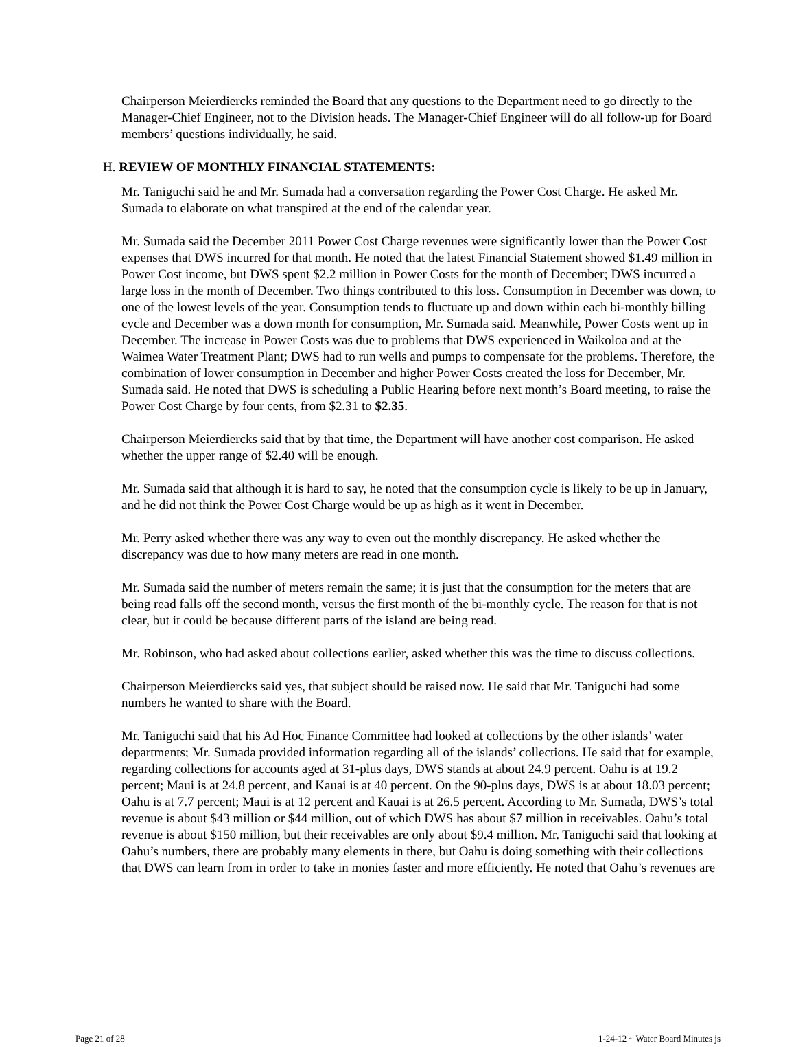Chairperson Meierdiercks reminded the Board that any questions to the Department need to go directly to the Manager-Chief Engineer, not to the Division heads. The Manager-Chief Engineer will do all follow-up for Board members’ questions individually, he said.
H. REVIEW OF MONTHLY FINANCIAL STATEMENTS:
Mr. Taniguchi said he and Mr. Sumada had a conversation regarding the Power Cost Charge. He asked Mr. Sumada to elaborate on what transpired at the end of the calendar year.
Mr. Sumada said the December 2011 Power Cost Charge revenues were significantly lower than the Power Cost expenses that DWS incurred for that month. He noted that the latest Financial Statement showed $1.49 million in Power Cost income, but DWS spent $2.2 million in Power Costs for the month of December; DWS incurred a large loss in the month of December. Two things contributed to this loss. Consumption in December was down, to one of the lowest levels of the year. Consumption tends to fluctuate up and down within each bi-monthly billing cycle and December was a down month for consumption, Mr. Sumada said. Meanwhile, Power Costs went up in December. The increase in Power Costs was due to problems that DWS experienced in Waikoloa and at the Waimea Water Treatment Plant; DWS had to run wells and pumps to compensate for the problems. Therefore, the combination of lower consumption in December and higher Power Costs created the loss for December, Mr. Sumada said. He noted that DWS is scheduling a Public Hearing before next month’s Board meeting, to raise the Power Cost Charge by four cents, from $2.31 to $2.35.
Chairperson Meierdiercks said that by that time, the Department will have another cost comparison. He asked whether the upper range of $2.40 will be enough.
Mr. Sumada said that although it is hard to say, he noted that the consumption cycle is likely to be up in January, and he did not think the Power Cost Charge would be up as high as it went in December.
Mr. Perry asked whether there was any way to even out the monthly discrepancy. He asked whether the discrepancy was due to how many meters are read in one month.
Mr. Sumada said the number of meters remain the same; it is just that the consumption for the meters that are being read falls off the second month, versus the first month of the bi-monthly cycle. The reason for that is not clear, but it could be because different parts of the island are being read.
Mr. Robinson, who had asked about collections earlier, asked whether this was the time to discuss collections.
Chairperson Meierdiercks said yes, that subject should be raised now. He said that Mr. Taniguchi had some numbers he wanted to share with the Board.
Mr. Taniguchi said that his Ad Hoc Finance Committee had looked at collections by the other islands’ water departments; Mr. Sumada provided information regarding all of the islands’ collections. He said that for example, regarding collections for accounts aged at 31-plus days, DWS stands at about 24.9 percent. Oahu is at 19.2 percent; Maui is at 24.8 percent, and Kauai is at 40 percent. On the 90-plus days, DWS is at about 18.03 percent; Oahu is at 7.7 percent; Maui is at 12 percent and Kauai is at 26.5 percent. According to Mr. Sumada, DWS’s total revenue is about $43 million or $44 million, out of which DWS has about $7 million in receivables. Oahu’s total revenue is about $150 million, but their receivables are only about $9.4 million. Mr. Taniguchi said that looking at Oahu’s numbers, there are probably many elements in there, but Oahu is doing something with their collections that DWS can learn from in order to take in monies faster and more efficiently. He noted that Oahu’s revenues are
Page 21 of 28 1-24-12 ~ Water Board Minutes js